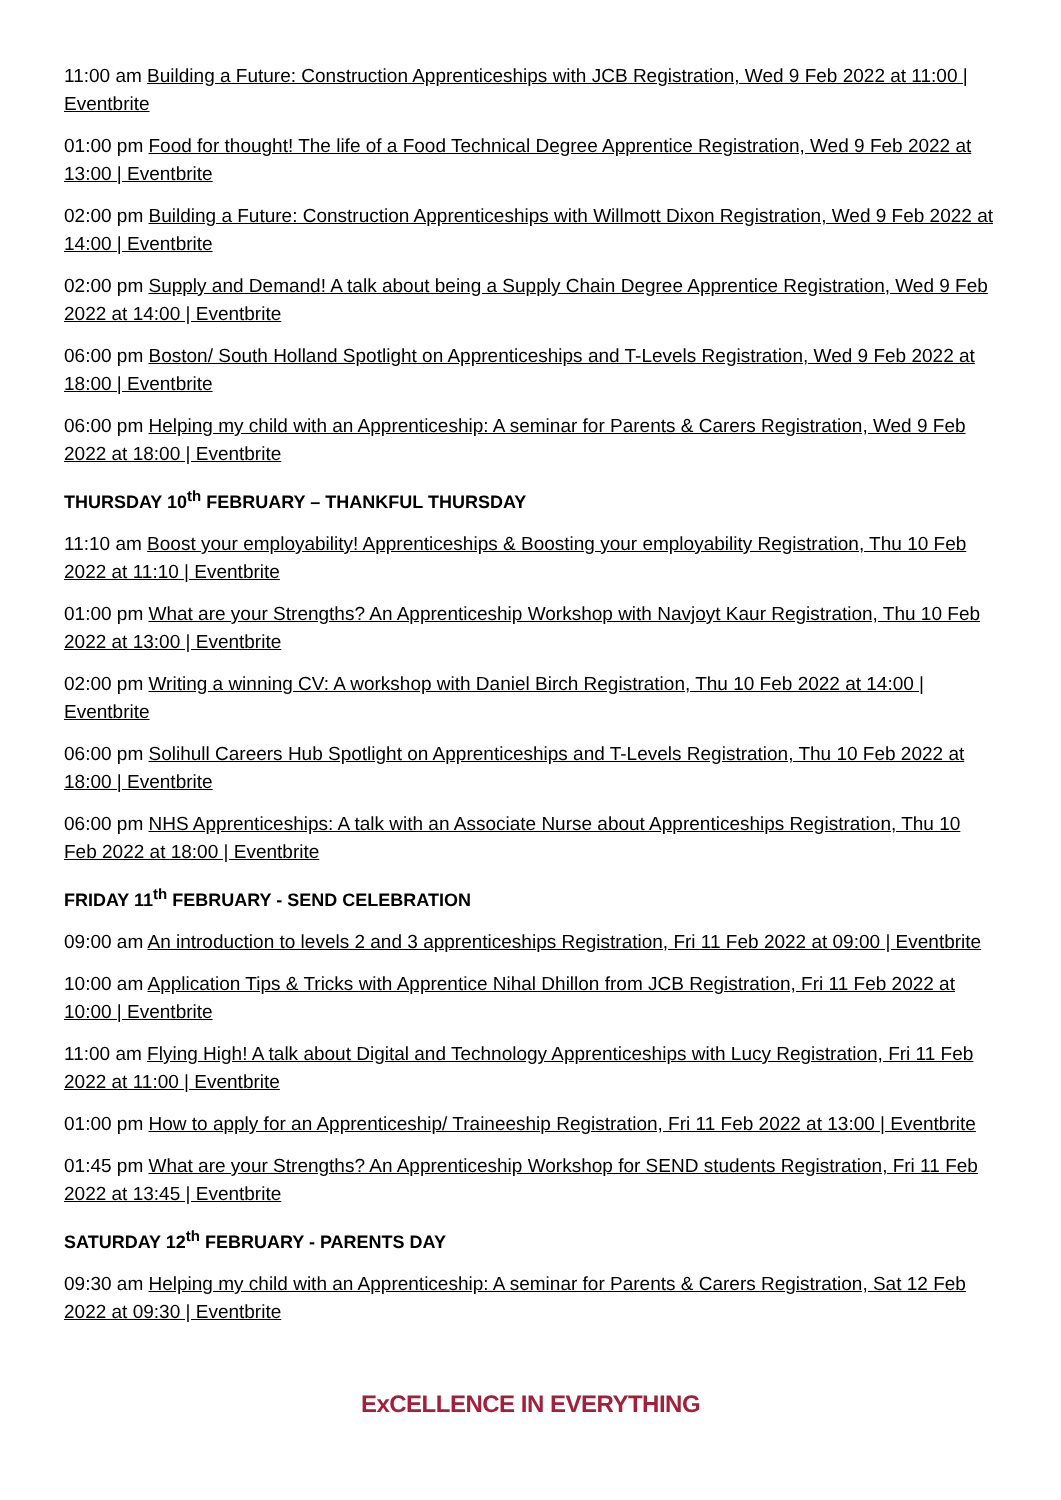11:00 am Building a Future: Construction Apprenticeships with JCB Registration, Wed 9 Feb 2022 at 11:00 | Eventbrite
01:00 pm Food for thought! The life of a Food Technical Degree Apprentice Registration, Wed 9 Feb 2022 at 13:00 | Eventbrite
02:00 pm Building a Future: Construction Apprenticeships with Willmott Dixon Registration, Wed 9 Feb 2022 at 14:00 | Eventbrite
02:00 pm Supply and Demand! A talk about being a Supply Chain Degree Apprentice Registration, Wed 9 Feb 2022 at 14:00 | Eventbrite
06:00 pm Boston/ South Holland Spotlight on Apprenticeships and T-Levels Registration, Wed 9 Feb 2022 at 18:00 | Eventbrite
06:00 pm Helping my child with an Apprenticeship: A seminar for Parents & Carers Registration, Wed 9 Feb 2022 at 18:00 | Eventbrite
THURSDAY 10<sup>th</sup> FEBRUARY – THANKFUL THURSDAY
11:10 am Boost your employability! Apprenticeships & Boosting your employability Registration, Thu 10 Feb 2022 at 11:10 | Eventbrite
01:00 pm What are your Strengths? An Apprenticeship Workshop with Navjoyt Kaur Registration, Thu 10 Feb 2022 at 13:00 | Eventbrite
02:00 pm Writing a winning CV: A workshop with Daniel Birch Registration, Thu 10 Feb 2022 at 14:00 | Eventbrite
06:00 pm Solihull Careers Hub Spotlight on Apprenticeships and T-Levels Registration, Thu 10 Feb 2022 at 18:00 | Eventbrite
06:00 pm NHS Apprenticeships: A talk with an Associate Nurse about Apprenticeships Registration, Thu 10 Feb 2022 at 18:00 | Eventbrite
FRIDAY 11<sup>th</sup> FEBRUARY - SEND CELEBRATION
09:00 am An introduction to levels 2 and 3 apprenticeships Registration, Fri 11 Feb 2022 at 09:00 | Eventbrite
10:00 am Application Tips & Tricks with Apprentice Nihal Dhillon from JCB Registration, Fri 11 Feb 2022 at 10:00 | Eventbrite
11:00 am Flying High! A talk about Digital and Technology Apprenticeships with Lucy Registration, Fri 11 Feb 2022 at 11:00 | Eventbrite
01:00 pm How to apply for an Apprenticeship/ Traineeship Registration, Fri 11 Feb 2022 at 13:00 | Eventbrite
01:45 pm What are your Strengths? An Apprenticeship Workshop for SEND students Registration, Fri 11 Feb 2022 at 13:45 | Eventbrite
SATURDAY 12<sup>th</sup> FEBRUARY - PARENTS DAY
09:30 am Helping my child with an Apprenticeship: A seminar for Parents & Carers Registration, Sat 12 Feb 2022 at 09:30 | Eventbrite
ExCELLENCE IN EVERYTHING